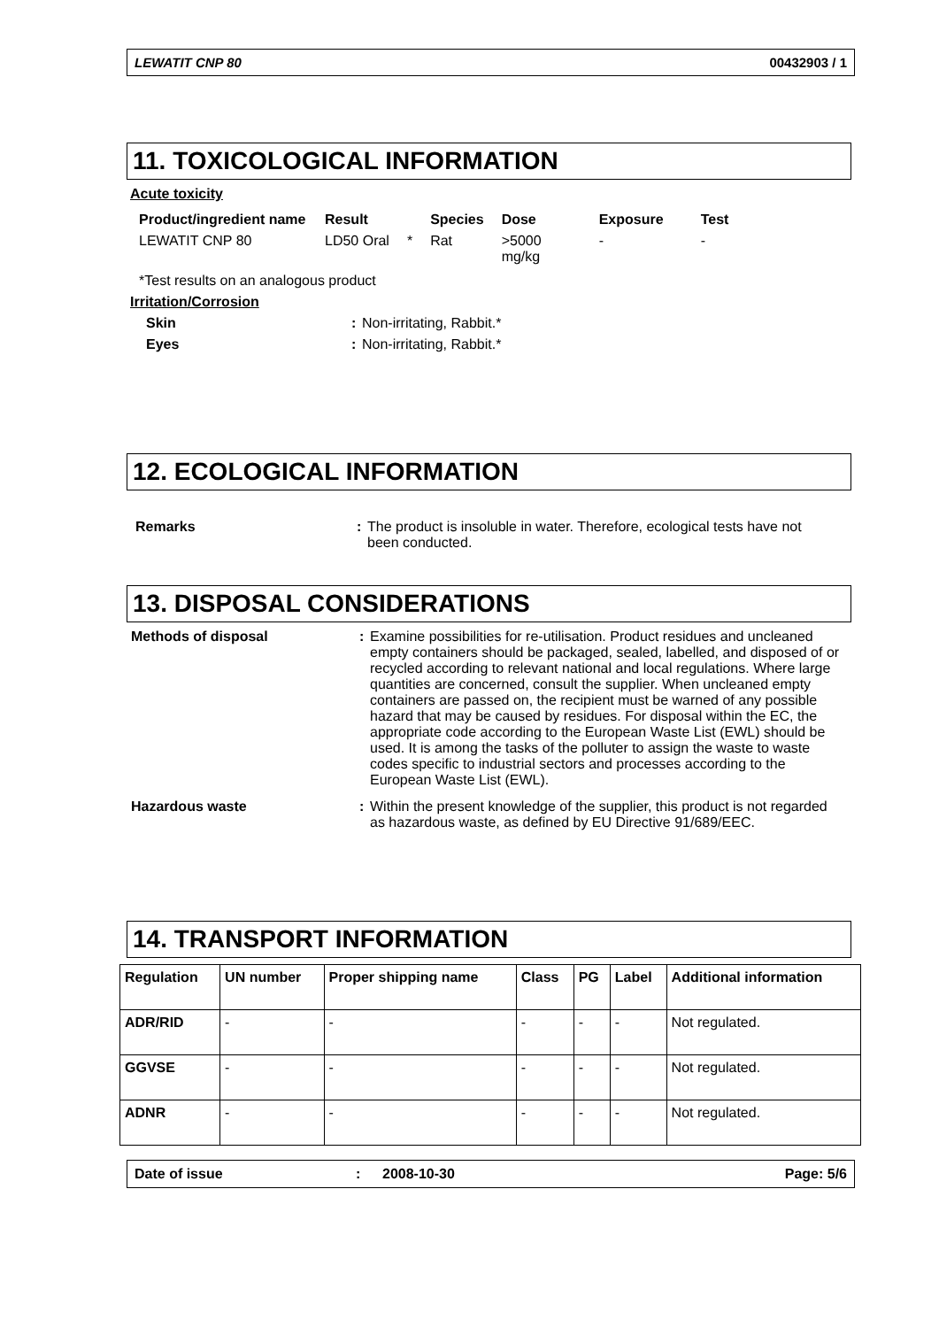LEWATIT CNP 80 00432903 / 1
11. TOXICOLOGICAL INFORMATION
Acute toxicity
| Product/ingredient name | Result | | Species | Dose | Exposure | Test |
| --- | --- | --- | --- | --- | --- | --- |
| LEWATIT CNP 80 | LD50 Oral | * | Rat | >5000 mg/kg | - | - |
*Test results on an analogous product
Irritation/Corrosion
Skin: Non-irritating, Rabbit.*
Eyes: Non-irritating, Rabbit.*
12. ECOLOGICAL INFORMATION
Remarks: The product is insoluble in water. Therefore, ecological tests have not been conducted.
13. DISPOSAL CONSIDERATIONS
Methods of disposal: Examine possibilities for re-utilisation. Product residues and uncleaned empty containers should be packaged, sealed, labelled, and disposed of or recycled according to relevant national and local regulations. Where large quantities are concerned, consult the supplier. When uncleaned empty containers are passed on, the recipient must be warned of any possible hazard that may be caused by residues. For disposal within the EC, the appropriate code according to the European Waste List (EWL) should be used. It is among the tasks of the polluter to assign the waste to waste codes specific to industrial sectors and processes according to the European Waste List (EWL).
Hazardous waste: Within the present knowledge of the supplier, this product is not regarded as hazardous waste, as defined by EU Directive 91/689/EEC.
14. TRANSPORT INFORMATION
| Regulation | UN number | Proper shipping name | Class | PG | Label | Additional information |
| --- | --- | --- | --- | --- | --- | --- |
| ADR/RID | - | - | - | - | - | Not regulated. |
| GGVSE | - | - | - | - | - | Not regulated. |
| ADNR | - | - | - | - | - | Not regulated. |
Date of issue: 2008-10-30 Page: 5/6